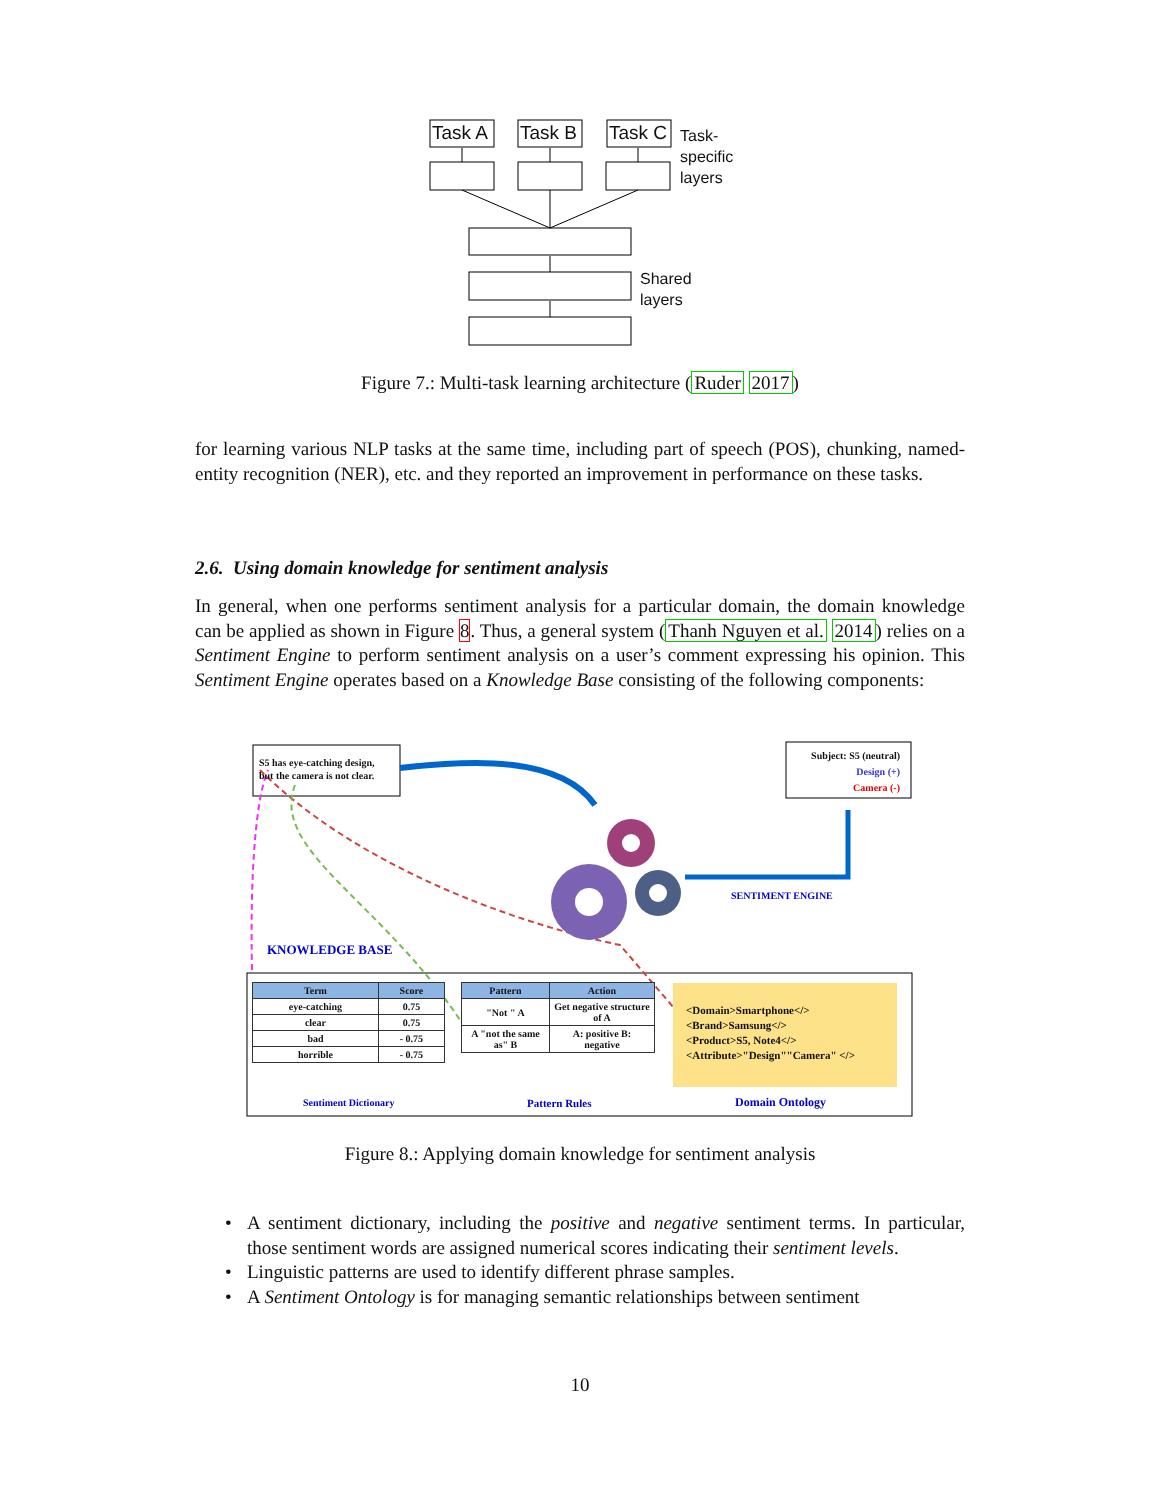Task A Task B Task C
Task-
specific
layers
Shared
layers
Figure 7.: Multi-task learning architecture (Ruder 2017)
for learning various NLP tasks at the same time, including part of speech (POS), chunking, named-entity recognition (NER), etc. and they reported an improvement in performance on these tasks.
2.6. Using domain knowledge for sentiment analysis
In general, when one performs sentiment analysis for a particular domain, the domain knowledge can be applied as shown in Figure 8. Thus, a general system (Thanh Nguyen et al. 2014) relies on a Sentiment Engine to perform sentiment analysis on a user’s comment expressing his opinion. This Sentiment Engine operates based on a Knowledge Base consisting of the following components:
S5 has eye-catching design,
but the camera is not clear.
Subject: S5 (neutral)
Design (+)
Camera (-)
SENTIMENT ENGINE
KNOWLEDGE BASE
| Term | Score |
| --- | --- |
| eye-catching | 0.75 |
| clear | 0.75 |
| bad | - 0.75 |
| horrible | - 0.75 |
| Pattern | Action |
| --- | --- |
| "Not " A | Get negative structure of A |
| A "not the same as" B | A: positive B: negative |
<Domain>Smartphone</>
<Brand>Samsung</>
<Product>S5, Note4</>
<Attribute>"Design""Camera" </>
Sentiment Dictionary Pattern Rules Domain Ontology
Figure 8.: Applying domain knowledge for sentiment analysis
• A sentiment dictionary, including the positive and negative sentiment terms. In particular, those sentiment words are assigned numerical scores indicating their sentiment levels.
• Linguistic patterns are used to identify different phrase samples.
• A Sentiment Ontology is for managing semantic relationships between sentiment
10